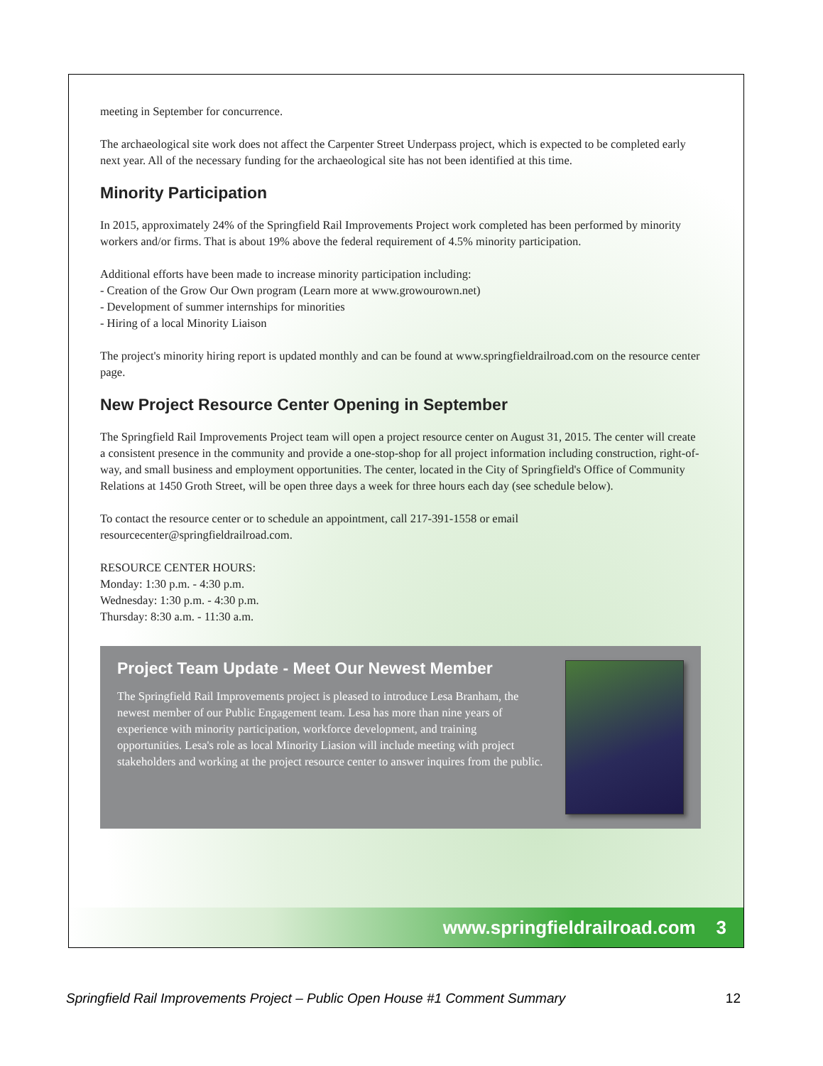meeting in September for concurrence.
The archaeological site work does not affect the Carpenter Street Underpass project, which is expected to be completed early next year. All of the necessary funding for the archaeological site has not been identified at this time.
Minority Participation
In 2015, approximately 24% of the Springfield Rail Improvements Project work completed has been performed by minority workers and/or firms. That is about 19% above the federal requirement of 4.5% minority participation.
Additional efforts have been made to increase minority participation including:
- Creation of the Grow Our Own program (Learn more at www.growourown.net)
- Development of summer internships for minorities
- Hiring of a local Minority Liaison
The project's minority hiring report is updated monthly and can be found at www.springfieldrailroad.com on the resource center page.
New Project Resource Center Opening in September
The Springfield Rail Improvements Project team will open a project resource center on August 31, 2015. The center will create a consistent presence in the community and provide a one-stop-shop for all project information including construction, right-of-way, and small business and employment opportunities. The center, located in the City of Springfield's Office of Community Relations at 1450 Groth Street, will be open three days a week for three hours each day (see schedule below).
To contact the resource center or to schedule an appointment, call 217-391-1558 or email resourcecenter@springfieldrailroad.com.
RESOURCE CENTER HOURS:
Monday: 1:30 p.m. - 4:30 p.m.
Wednesday: 1:30 p.m. - 4:30 p.m.
Thursday: 8:30 a.m. - 11:30 a.m.
Project Team Update - Meet Our Newest Member
The Springfield Rail Improvements project is pleased to introduce Lesa Branham, the newest member of our Public Engagement team. Lesa has more than nine years of experience with minority participation, workforce development, and training opportunities. Lesa's role as local Minority Liasion will include meeting with project stakeholders and working at the project resource center to answer inquires from the public.
www.springfieldrailroad.com 3
Springfield Rail Improvements Project – Public Open House #1 Comment Summary 12